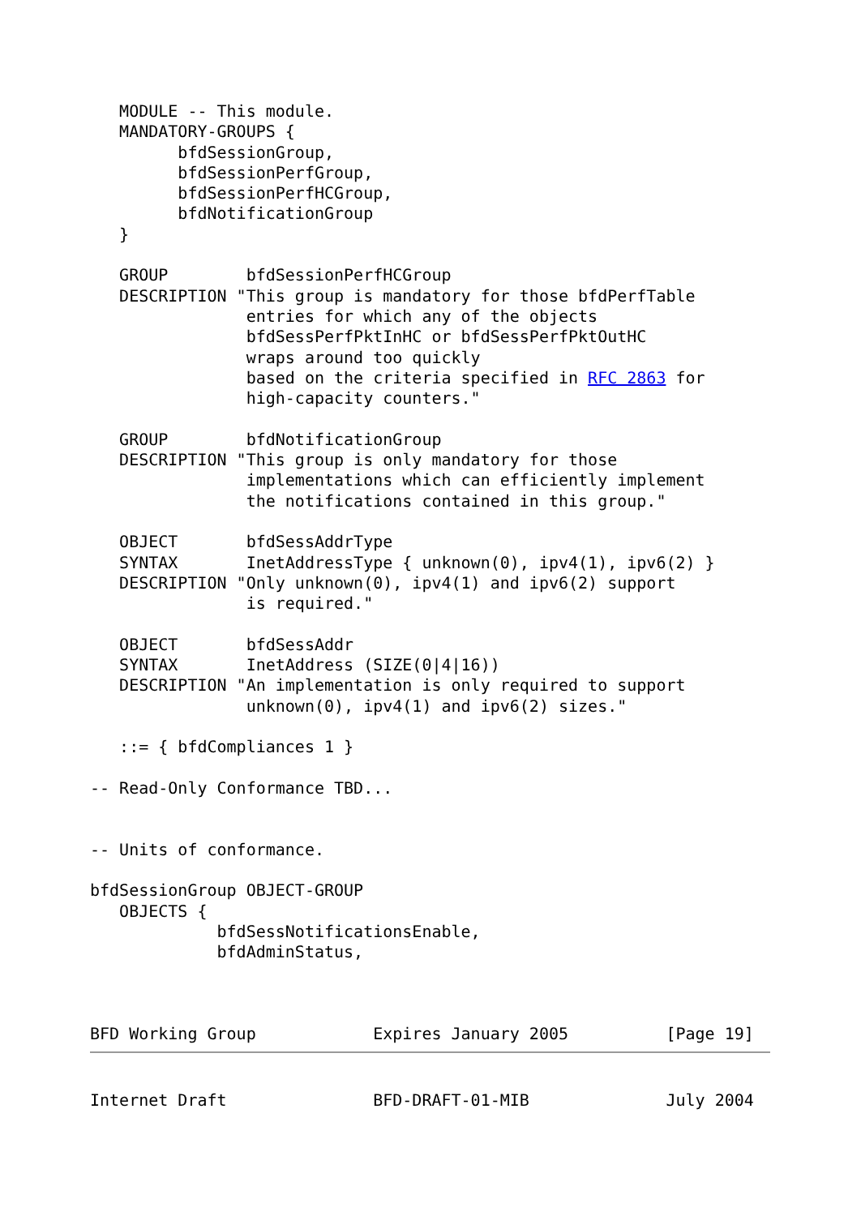MODULE -- This module.
   MANDATORY-GROUPS {
         bfdSessionGroup,
         bfdSessionPerfGroup,
         bfdSessionPerfHCGroup,
         bfdNotificationGroup
   }

   GROUP        bfdSessionPerfHCGroup
   DESCRIPTION "This group is mandatory for those bfdPerfTable
                entries for which any of the objects
                bfdSessPerfPktInHC or bfdSessPerfPktOutHC
                wraps around too quickly
                based on the criteria specified in RFC 2863 for
                high-capacity counters."

   GROUP        bfdNotificationGroup
   DESCRIPTION "This group is only mandatory for those
                implementations which can efficiently implement
                the notifications contained in this group."

   OBJECT       bfdSessAddrType
   SYNTAX       InetAddressType { unknown(0), ipv4(1), ipv6(2) }
   DESCRIPTION "Only unknown(0), ipv4(1) and ipv6(2) support
                is required."

   OBJECT       bfdSessAddr
   SYNTAX       InetAddress (SIZE(0|4|16))
   DESCRIPTION "An implementation is only required to support
                unknown(0), ipv4(1) and ipv6(2) sizes."

   ::= { bfdCompliances 1 }

-- Read-Only Conformance TBD...


-- Units of conformance.

bfdSessionGroup OBJECT-GROUP
   OBJECTS {
             bfdSessNotificationsEnable,
             bfdAdminStatus,



BFD Working Group            Expires January 2005          [Page 19]
Internet Draft               BFD-DRAFT-01-MIB              July 2004